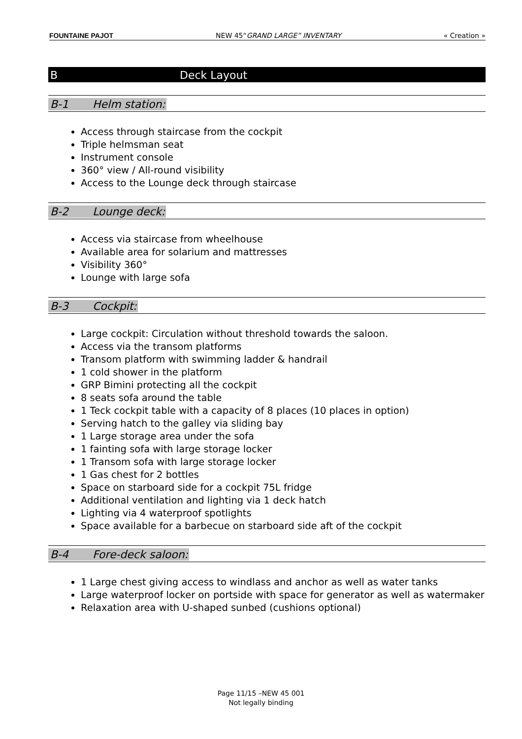FOUNTAINE PAJOT NEW 45“GRAND LARGE” INVENTARY « Creation »
B Deck Layout
B-1 Helm station:
Access through staircase from the cockpit
Triple helmsman seat
Instrument console
360° view / All-round visibility
Access to the Lounge deck through staircase
B-2 Lounge deck:
Access via staircase from wheelhouse
Available area for solarium and mattresses
Visibility 360°
Lounge with large sofa
B-3 Cockpit:
Large cockpit: Circulation without threshold towards the saloon.
Access via the transom platforms
Transom platform with swimming ladder & handrail
1 cold shower in the platform
GRP Bimini protecting all the cockpit
8 seats sofa around the table
1 Teck cockpit table with a capacity of 8 places (10 places in option)
Serving hatch to the galley via sliding bay
1 Large storage area under the sofa
1 fainting sofa with large storage locker
1 Transom sofa with large storage locker
1 Gas chest for 2 bottles
Space on starboard side for a cockpit 75L fridge
Additional ventilation and lighting via 1 deck hatch
Lighting via 4 waterproof spotlights
Space available for a barbecue on starboard side aft of the cockpit
B-4 Fore-deck saloon:
1 Large chest giving access to windlass and anchor as well as water tanks
Large waterproof locker on portside with space for generator as well as watermaker
Relaxation area with U-shaped sunbed (cushions optional)
Page 11/15 –NEW 45 001
Not legally binding